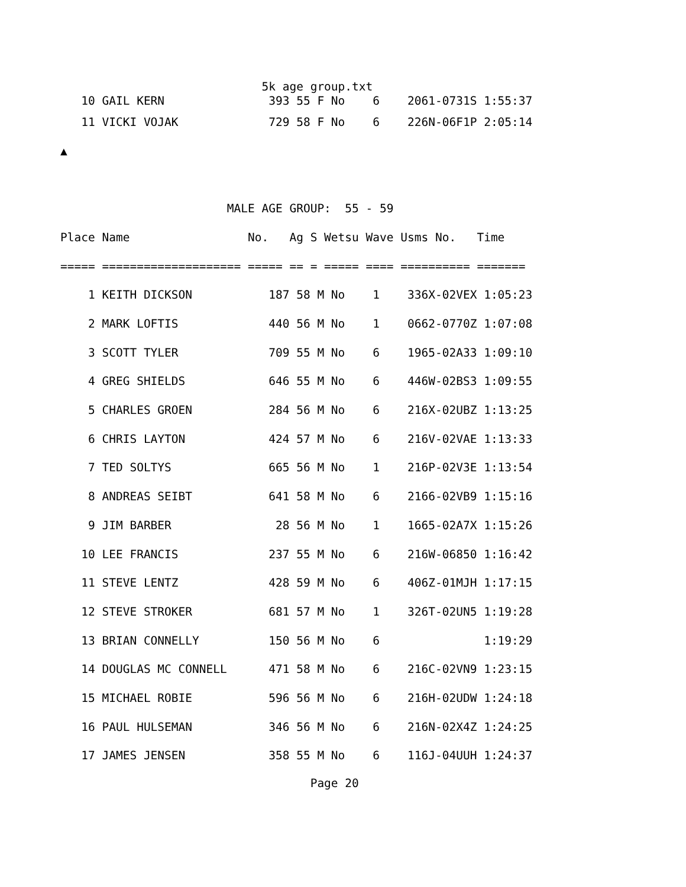5k age group.txt
   10 GAIL KERN               393 55 F No    6    2061-0731S 1:55:37
   11 VICKI VOJAK             729 58 F No    6    226N-06F1P 2:05:14
▲

                        MALE AGE GROUP:  55 - 59
Place Name                 No.   Ag S Wetsu Wave Usms No.   Time
===== ==================== ===== == = ===== ==== ========== =======
    1 KEITH DICKSON           187 58 M No    1    336X-02VEX 1:05:23
    2 MARK LOFTIS             440 56 M No    1    0662-0770Z 1:07:08
    3 SCOTT TYLER             709 55 M No    6    1965-02A33 1:09:10
    4 GREG SHIELDS            646 55 M No    6    446W-02BS3 1:09:55
    5 CHARLES GROEN           284 56 M No    6    216X-02UBZ 1:13:25
    6 CHRIS LAYTON            424 57 M No    6    216V-02VAE 1:13:33
    7 TED SOLTYS              665 56 M No    1    216P-02V3E 1:13:54
    8 ANDREAS SEIBT           641 58 M No    6    2166-02VB9 1:15:16
    9 JIM BARBER               28 56 M No    1    1665-02A7X 1:15:26
   10 LEE FRANCIS             237 55 M No    6    216W-06850 1:16:42
   11 STEVE LENTZ             428 59 M No    6    406Z-01MJH 1:17:15
   12 STEVE STROKER           681 57 M No    1    326T-02UN5 1:19:28
   13 BRIAN CONNELLY          150 56 M No    6               1:19:29
   14 DOUGLAS MC CONNELL      471 58 M No    6    216C-02VN9 1:23:15
   15 MICHAEL ROBIE           596 56 M No    6    216H-02UDW 1:24:18
   16 PAUL HULSEMAN           346 56 M No    6    216N-02X4Z 1:24:25
   17 JAMES JENSEN            358 55 M No    6    116J-04UUH 1:24:37
                                    Page 20